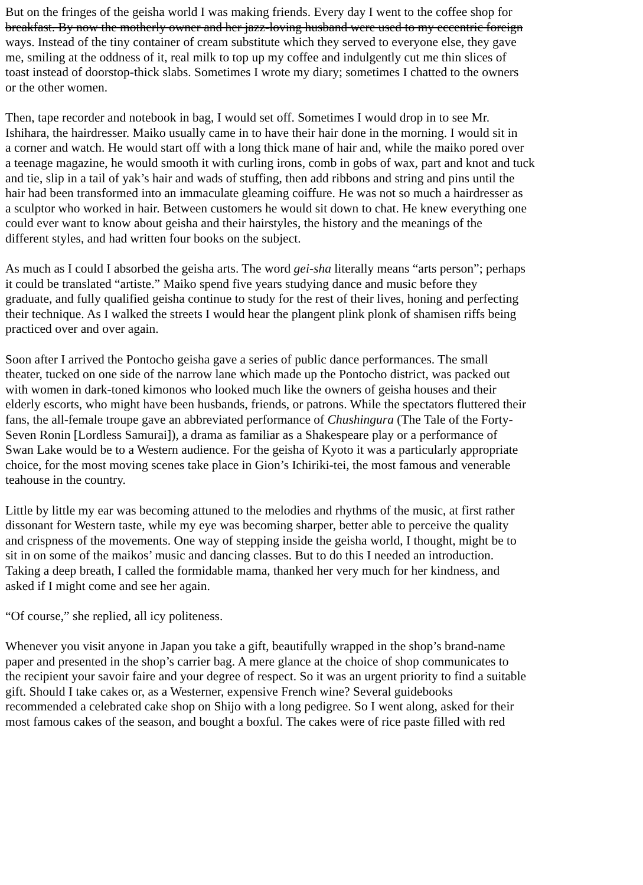But on the fringes of the geisha world I was making friends. Every day I went to the coffee shop for
breakfast. By now the motherly owner and her jazz-loving husband were used to my eccentric foreign
ways. Instead of the tiny container of cream substitute which they served to everyone else, they gave
me, smiling at the oddness of it, real milk to top up my coffee and indulgently cut me thin slices of
toast instead of doorstop-thick slabs. Sometimes I wrote my diary; sometimes I chatted to the owners
or the other women.
Then, tape recorder and notebook in bag, I would set off. Sometimes I would drop in to see Mr.
Ishihara, the hairdresser. Maiko usually came in to have their hair done in the morning. I would sit in
a corner and watch. He would start off with a long thick mane of hair and, while the maiko pored over
a teenage magazine, he would smooth it with curling irons, comb in gobs of wax, part and knot and tuck
and tie, slip in a tail of yak’s hair and wads of stuffing, then add ribbons and string and pins until the
hair had been transformed into an immaculate gleaming coiffure. He was not so much a hairdresser as
a sculptor who worked in hair. Between customers he would sit down to chat. He knew everything one
could ever want to know about geisha and their hairstyles, the history and the meanings of the
different styles, and had written four books on the subject.
As much as I could I absorbed the geisha arts. The word gei-sha literally means “arts person”; perhaps
it could be translated “artiste.” Maiko spend five years studying dance and music before they
graduate, and fully qualified geisha continue to study for the rest of their lives, honing and perfecting
their technique. As I walked the streets I would hear the plangent plink plonk of shamisen riffs being
practiced over and over again.
Soon after I arrived the Pontocho geisha gave a series of public dance performances. The small
theater, tucked on one side of the narrow lane which made up the Pontocho district, was packed out
with women in dark-toned kimonos who looked much like the owners of geisha houses and their
elderly escorts, who might have been husbands, friends, or patrons. While the spectators fluttered their
fans, the all-female troupe gave an abbreviated performance of Chushingura (The Tale of the Forty-
Seven Ronin [Lordless Samurai]), a drama as familiar as a Shakespeare play or a performance of
Swan Lake would be to a Western audience. For the geisha of Kyoto it was a particularly appropriate
choice, for the most moving scenes take place in Gion’s Ichiriki-tei, the most famous and venerable
teahouse in the country.
Little by little my ear was becoming attuned to the melodies and rhythms of the music, at first rather
dissonant for Western taste, while my eye was becoming sharper, better able to perceive the quality
and crispness of the movements. One way of stepping inside the geisha world, I thought, might be to
sit in on some of the maikos’ music and dancing classes. But to do this I needed an introduction.
Taking a deep breath, I called the formidable mama, thanked her very much for her kindness, and
asked if I might come and see her again.
“Of course,” she replied, all icy politeness.
Whenever you visit anyone in Japan you take a gift, beautifully wrapped in the shop’s brand-name
paper and presented in the shop’s carrier bag. A mere glance at the choice of shop communicates to
the recipient your savoir faire and your degree of respect. So it was an urgent priority to find a suitable
gift. Should I take cakes or, as a Westerner, expensive French wine? Several guidebooks
recommended a celebrated cake shop on Shijo with a long pedigree. So I went along, asked for their
most famous cakes of the season, and bought a boxful. The cakes were of rice paste filled with red